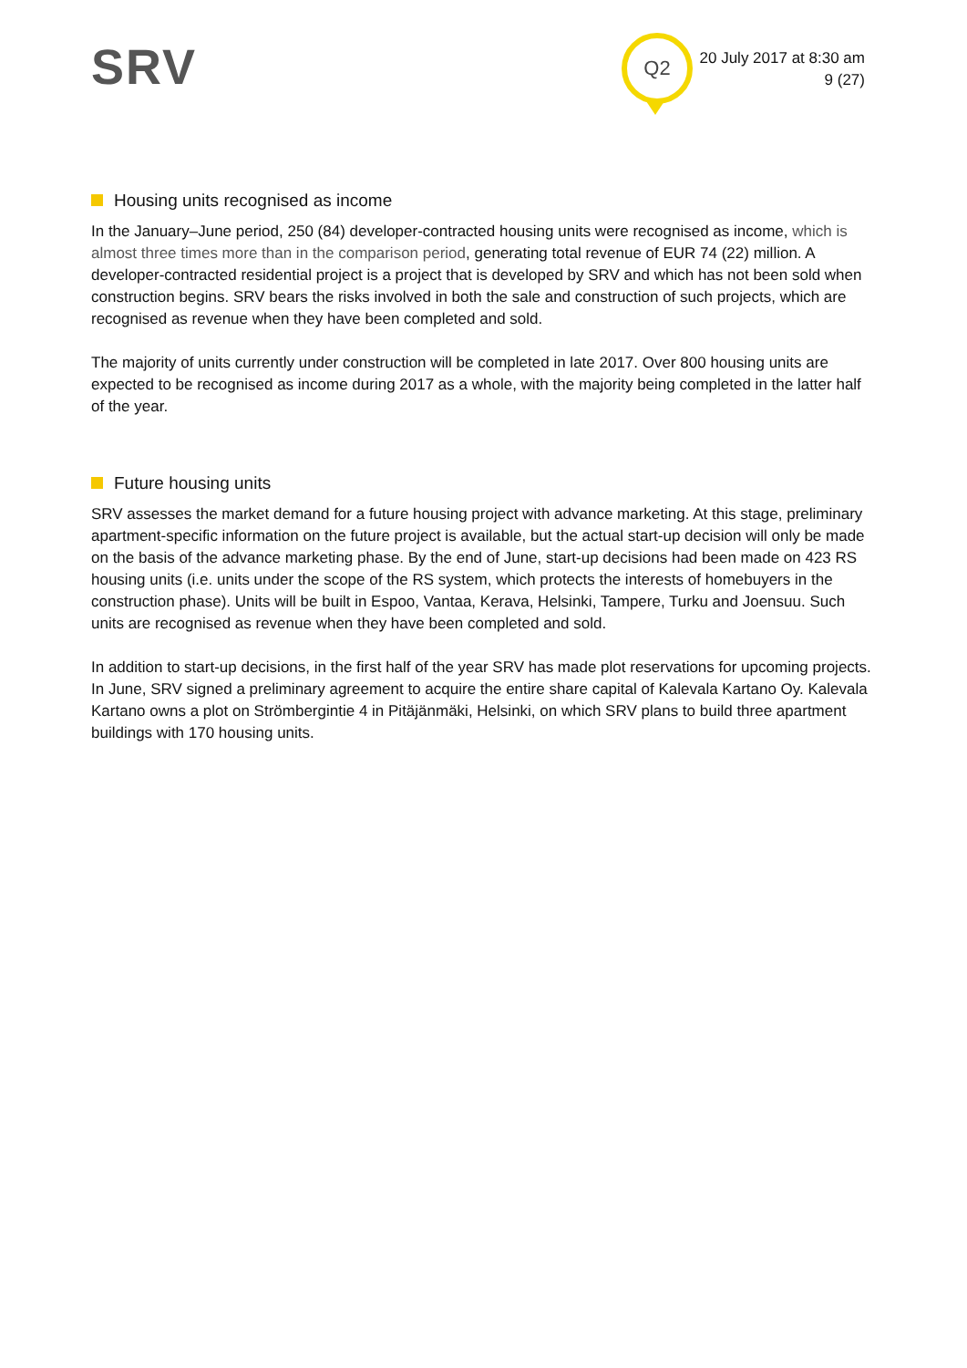SRV Q2
20 July 2017 at 8:30 am
9 (27)
Housing units recognised as income
In the January–June period, 250 (84) developer-contracted housing units were recognised as income, which is almost three times more than in the comparison period, generating total revenue of EUR 74 (22) million. A developer-contracted residential project is a project that is developed by SRV and which has not been sold when construction begins. SRV bears the risks involved in both the sale and construction of such projects, which are recognised as revenue when they have been completed and sold.
The majority of units currently under construction will be completed in late 2017. Over 800 housing units are expected to be recognised as income during 2017 as a whole, with the majority being completed in the latter half of the year.
Future housing units
SRV assesses the market demand for a future housing project with advance marketing. At this stage, preliminary apartment-specific information on the future project is available, but the actual start-up decision will only be made on the basis of the advance marketing phase. By the end of June, start-up decisions had been made on 423 RS housing units (i.e. units under the scope of the RS system, which protects the interests of homebuyers in the construction phase). Units will be built in Espoo, Vantaa, Kerava, Helsinki, Tampere, Turku and Joensuu. Such units are recognised as revenue when they have been completed and sold.
In addition to start-up decisions, in the first half of the year SRV has made plot reservations for upcoming projects. In June, SRV signed a preliminary agreement to acquire the entire share capital of Kalevala Kartano Oy. Kalevala Kartano owns a plot on Strömbergintie 4 in Pitäjänmäki, Helsinki, on which SRV plans to build three apartment buildings with 170 housing units.